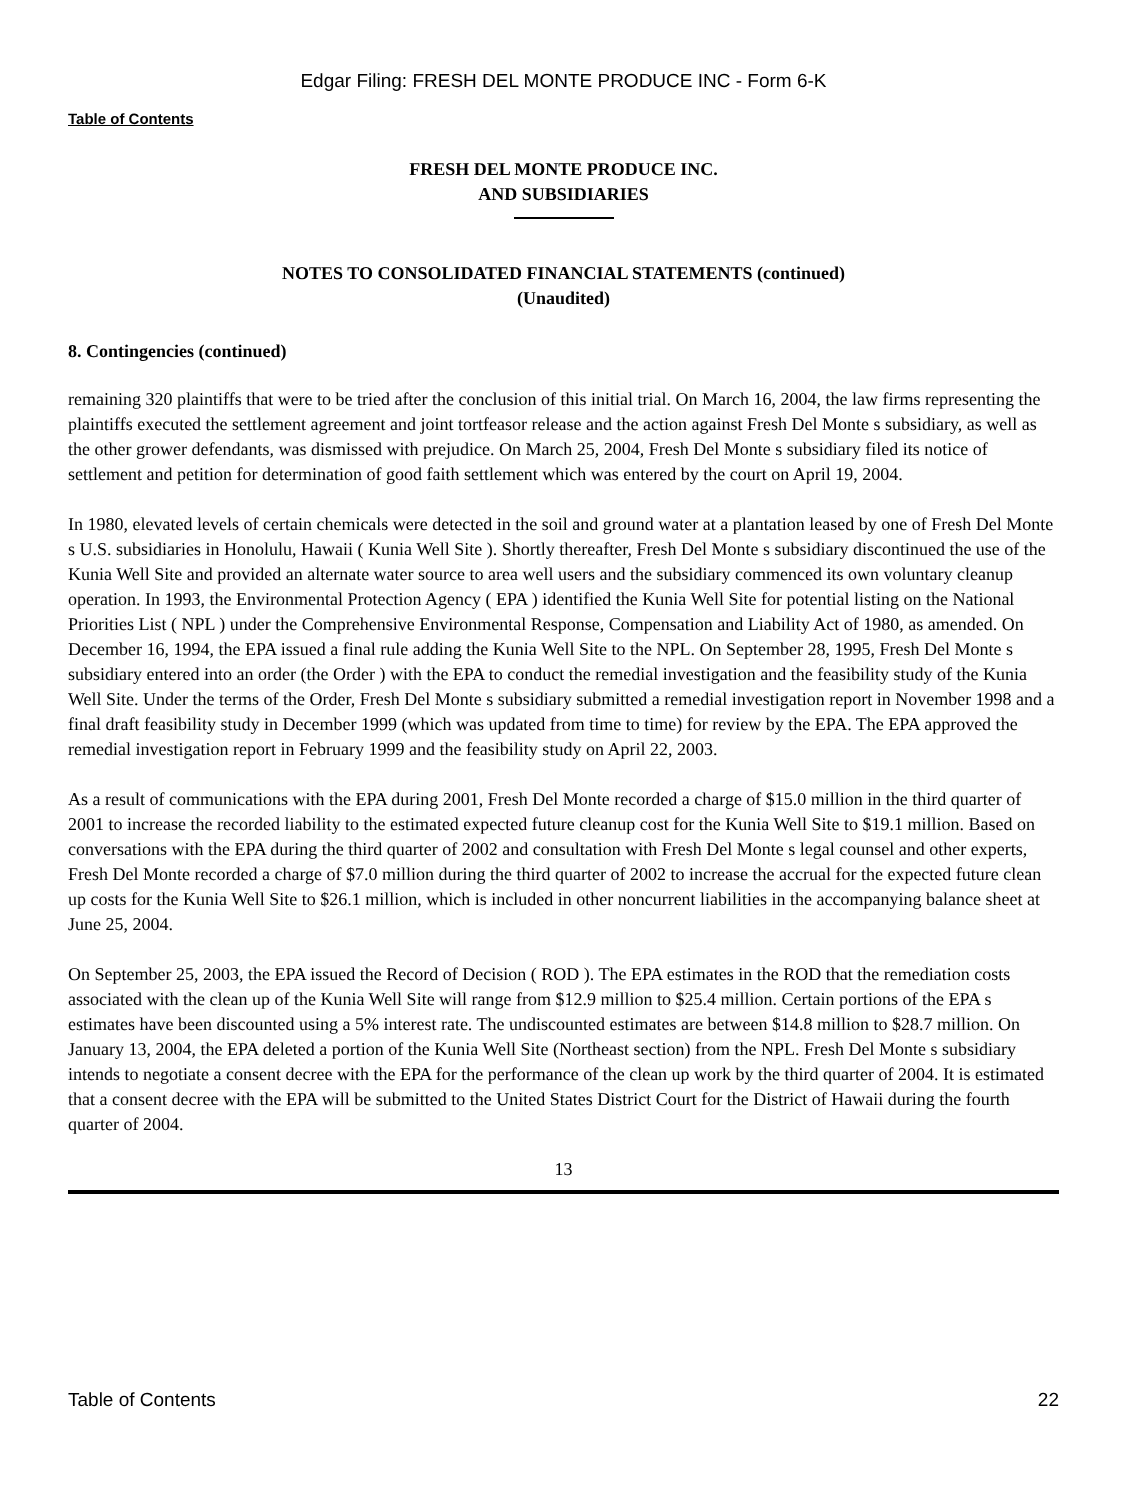Edgar Filing: FRESH DEL MONTE PRODUCE INC - Form 6-K
Table of Contents
FRESH DEL MONTE PRODUCE INC.
AND SUBSIDIARIES
NOTES TO CONSOLIDATED FINANCIAL STATEMENTS (continued)
(Unaudited)
8. Contingencies (continued)
remaining 320 plaintiffs that were to be tried after the conclusion of this initial trial. On March 16, 2004, the law firms representing the plaintiffs executed the settlement agreement and joint tortfeasor release and the action against Fresh Del Monte s subsidiary, as well as the other grower defendants, was dismissed with prejudice. On March 25, 2004, Fresh Del Monte s subsidiary filed its notice of settlement and petition for determination of good faith settlement which was entered by the court on April 19, 2004.
In 1980, elevated levels of certain chemicals were detected in the soil and ground water at a plantation leased by one of Fresh Del Monte s U.S. subsidiaries in Honolulu, Hawaii ( Kunia Well Site ). Shortly thereafter, Fresh Del Monte s subsidiary discontinued the use of the Kunia Well Site and provided an alternate water source to area well users and the subsidiary commenced its own voluntary cleanup operation. In 1993, the Environmental Protection Agency ( EPA ) identified the Kunia Well Site for potential listing on the National Priorities List ( NPL ) under the Comprehensive Environmental Response, Compensation and Liability Act of 1980, as amended. On December 16, 1994, the EPA issued a final rule adding the Kunia Well Site to the NPL. On September 28, 1995, Fresh Del Monte s subsidiary entered into an order (the Order ) with the EPA to conduct the remedial investigation and the feasibility study of the Kunia Well Site. Under the terms of the Order, Fresh Del Monte s subsidiary submitted a remedial investigation report in November 1998 and a final draft feasibility study in December 1999 (which was updated from time to time) for review by the EPA. The EPA approved the remedial investigation report in February 1999 and the feasibility study on April 22, 2003.
As a result of communications with the EPA during 2001, Fresh Del Monte recorded a charge of $15.0 million in the third quarter of 2001 to increase the recorded liability to the estimated expected future cleanup cost for the Kunia Well Site to $19.1 million. Based on conversations with the EPA during the third quarter of 2002 and consultation with Fresh Del Monte s legal counsel and other experts, Fresh Del Monte recorded a charge of $7.0 million during the third quarter of 2002 to increase the accrual for the expected future clean up costs for the Kunia Well Site to $26.1 million, which is included in other noncurrent liabilities in the accompanying balance sheet at June 25, 2004.
On September 25, 2003, the EPA issued the Record of Decision ( ROD ). The EPA estimates in the ROD that the remediation costs associated with the clean up of the Kunia Well Site will range from $12.9 million to $25.4 million. Certain portions of the EPA s estimates have been discounted using a 5% interest rate. The undiscounted estimates are between $14.8 million to $28.7 million. On January 13, 2004, the EPA deleted a portion of the Kunia Well Site (Northeast section) from the NPL. Fresh Del Monte s subsidiary intends to negotiate a consent decree with the EPA for the performance of the clean up work by the third quarter of 2004. It is estimated that a consent decree with the EPA will be submitted to the United States District Court for the District of Hawaii during the fourth quarter of 2004.
13
Table of Contents 22